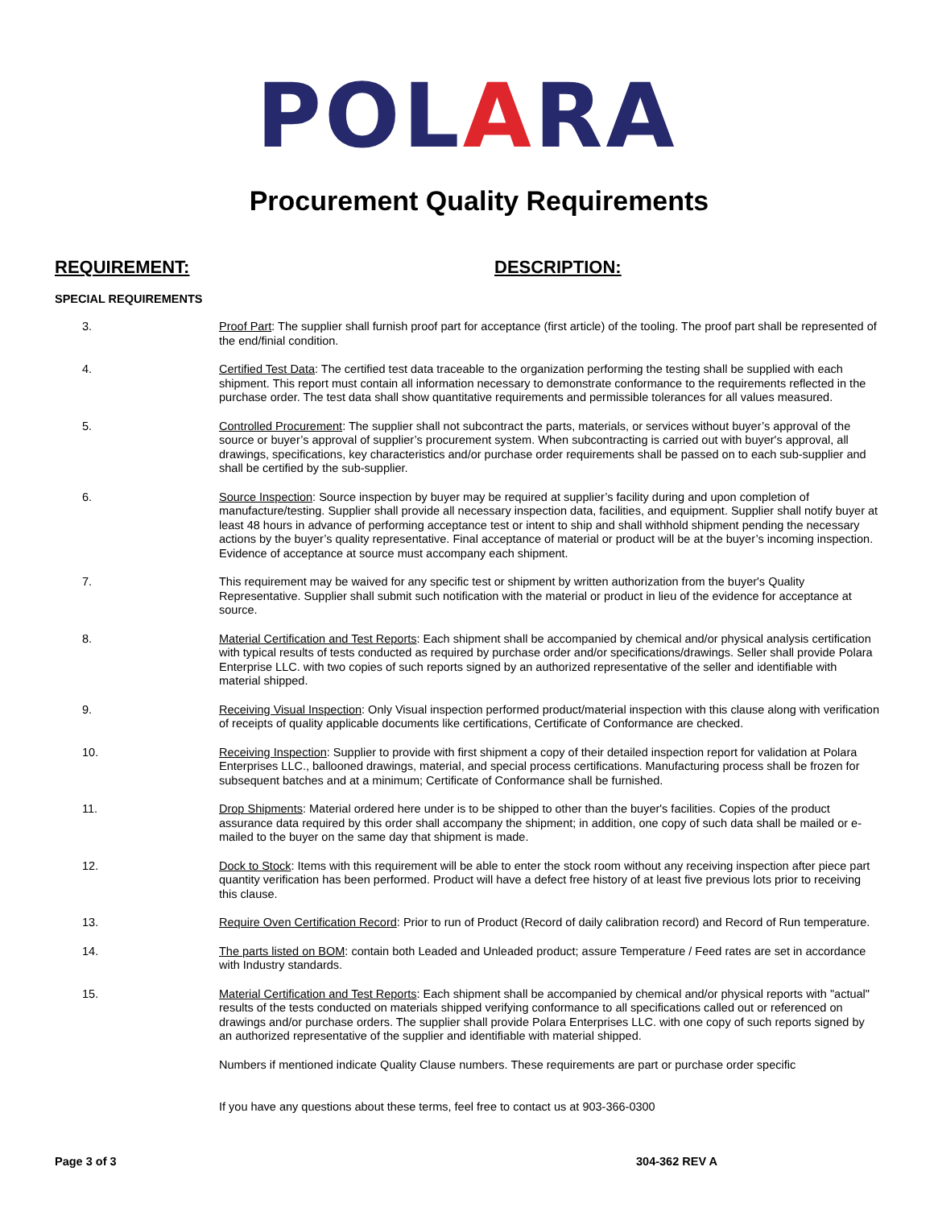POLARA
Procurement Quality Requirements
REQUIREMENT: DESCRIPTION:
SPECIAL REQUIREMENTS
3. Proof Part: The supplier shall furnish proof part for acceptance (first article) of the tooling. The proof part shall be represented of the end/finial condition.
4. Certified Test Data: The certified test data traceable to the organization performing the testing shall be supplied with each shipment. This report must contain all information necessary to demonstrate conformance to the requirements reflected in the purchase order. The test data shall show quantitative requirements and permissible tolerances for all values measured.
5. Controlled Procurement: The supplier shall not subcontract the parts, materials, or services without buyer’s approval of the source or buyer’s approval of supplier’s procurement system. When subcontracting is carried out with buyer's approval, all drawings, specifications, key characteristics and/or purchase order requirements shall be passed on to each sub-supplier and shall be certified by the sub-supplier.
6. Source Inspection: Source inspection by buyer may be required at supplier’s facility during and upon completion of manufacture/testing. Supplier shall provide all necessary inspection data, facilities, and equipment. Supplier shall notify buyer at least 48 hours in advance of performing acceptance test or intent to ship and shall withhold shipment pending the necessary actions by the buyer’s quality representative. Final acceptance of material or product will be at the buyer’s incoming inspection. Evidence of acceptance at source must accompany each shipment.
7. This requirement may be waived for any specific test or shipment by written authorization from the buyer's Quality Representative. Supplier shall submit such notification with the material or product in lieu of the evidence for acceptance at source.
8. Material Certification and Test Reports: Each shipment shall be accompanied by chemical and/or physical analysis certification with typical results of tests conducted as required by purchase order and/or specifications/drawings. Seller shall provide Polara Enterprise LLC. with two copies of such reports signed by an authorized representative of the seller and identifiable with material shipped.
9. Receiving Visual Inspection: Only Visual inspection performed product/material inspection with this clause along with verification of receipts of quality applicable documents like certifications, Certificate of Conformance are checked.
10. Receiving Inspection: Supplier to provide with first shipment a copy of their detailed inspection report for validation at Polara Enterprises LLC., ballooned drawings, material, and special process certifications. Manufacturing process shall be frozen for subsequent batches and at a minimum; Certificate of Conformance shall be furnished.
11. Drop Shipments: Material ordered here under is to be shipped to other than the buyer's facilities. Copies of the product assurance data required by this order shall accompany the shipment; in addition, one copy of such data shall be mailed or e-mailed to the buyer on the same day that shipment is made.
12. Dock to Stock: Items with this requirement will be able to enter the stock room without any receiving inspection after piece part quantity verification has been performed. Product will have a defect free history of at least five previous lots prior to receiving this clause.
13. Require Oven Certification Record: Prior to run of Product (Record of daily calibration record) and Record of Run temperature.
14. The parts listed on BOM: contain both Leaded and Unleaded product; assure Temperature / Feed rates are set in accordance with Industry standards.
15. Material Certification and Test Reports: Each shipment shall be accompanied by chemical and/or physical reports with "actual" results of the tests conducted on materials shipped verifying conformance to all specifications called out or referenced on drawings and/or purchase orders. The supplier shall provide Polara Enterprises LLC. with one copy of such reports signed by an authorized representative of the supplier and identifiable with material shipped.
Numbers if mentioned indicate Quality Clause numbers. These requirements are part or purchase order specific
If you have any questions about these terms, feel free to contact us at 903-366-0300
Page 3 of 3 304-362 REV A